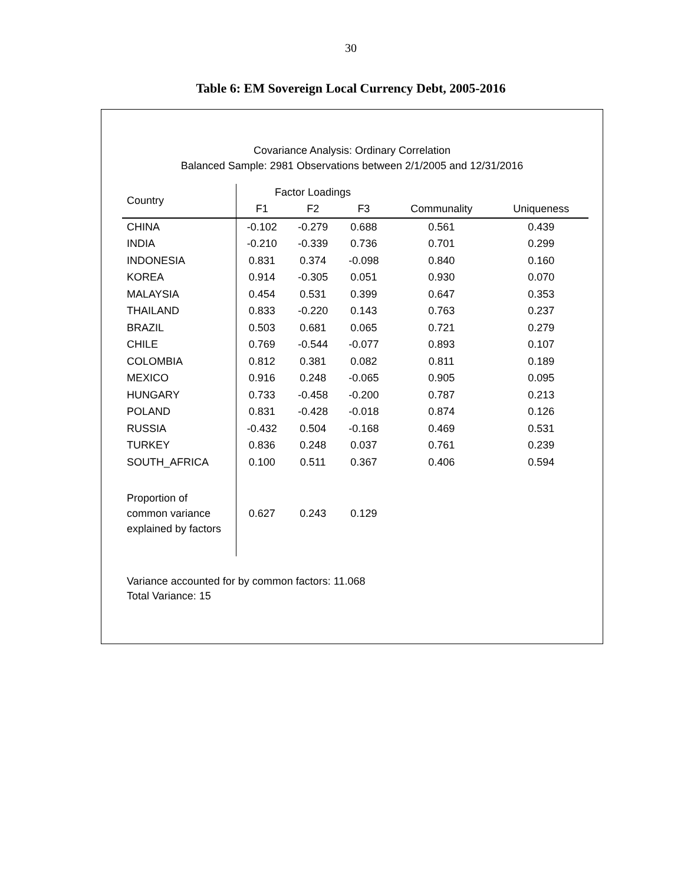30
Table 6: EM Sovereign Local Currency Debt, 2005-2016
Covariance Analysis: Ordinary Correlation
Balanced Sample: 2981 Observations between 2/1/2005 and 12/31/2016
| Country | Factor Loadings | | | | |
| --- | --- | --- | --- | --- | --- |
| | F1 | F2 | F3 | Communality | Uniqueness |
| CHINA | -0.102 | -0.279 | 0.688 | 0.561 | 0.439 |
| INDIA | -0.210 | -0.339 | 0.736 | 0.701 | 0.299 |
| INDONESIA | 0.831 | 0.374 | -0.098 | 0.840 | 0.160 |
| KOREA | 0.914 | -0.305 | 0.051 | 0.930 | 0.070 |
| MALAYSIA | 0.454 | 0.531 | 0.399 | 0.647 | 0.353 |
| THAILAND | 0.833 | -0.220 | 0.143 | 0.763 | 0.237 |
| BRAZIL | 0.503 | 0.681 | 0.065 | 0.721 | 0.279 |
| CHILE | 0.769 | -0.544 | -0.077 | 0.893 | 0.107 |
| COLOMBIA | 0.812 | 0.381 | 0.082 | 0.811 | 0.189 |
| MEXICO | 0.916 | 0.248 | -0.065 | 0.905 | 0.095 |
| HUNGARY | 0.733 | -0.458 | -0.200 | 0.787 | 0.213 |
| POLAND | 0.831 | -0.428 | -0.018 | 0.874 | 0.126 |
| RUSSIA | -0.432 | 0.504 | -0.168 | 0.469 | 0.531 |
| TURKEY | 0.836 | 0.248 | 0.037 | 0.761 | 0.239 |
| SOUTH_AFRICA | 0.100 | 0.511 | 0.367 | 0.406 | 0.594 |
| Proportion of common variance explained by factors | 0.627 | 0.243 | 0.129 | | |
Variance accounted for by common factors: 11.068
Total Variance: 15